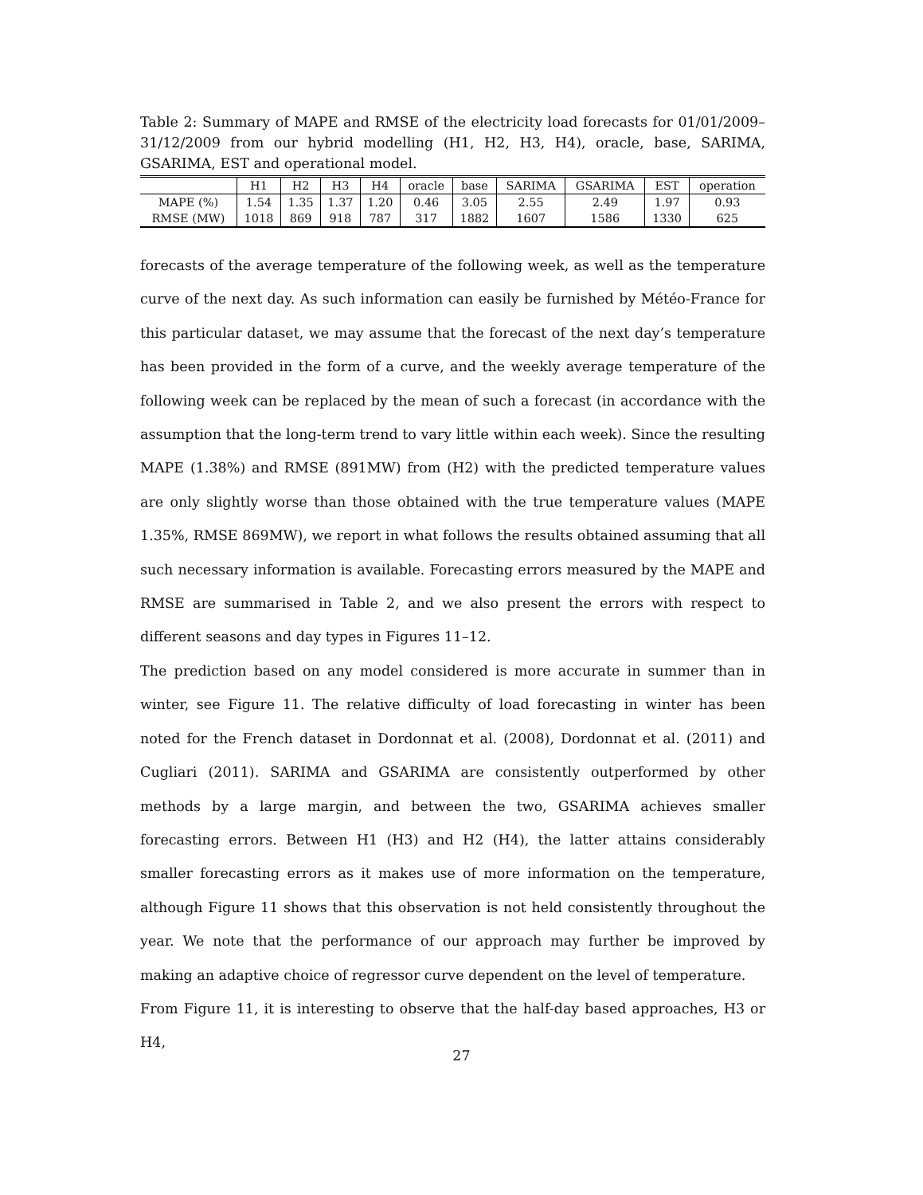Table 2: Summary of MAPE and RMSE of the electricity load forecasts for 01/01/2009–31/12/2009 from our hybrid modelling (H1, H2, H3, H4), oracle, base, SARIMA, GSARIMA, EST and operational model.
| | H1 | H2 | H3 | H4 | oracle | base | SARIMA | GSARIMA | EST | operation |
| --- | --- | --- | --- | --- | --- | --- | --- | --- | --- | --- |
| MAPE (%) | 1.54 | 1.35 | 1.37 | 1.20 | 0.46 | 3.05 | 2.55 | 2.49 | 1.97 | 0.93 |
| RMSE (MW) | 1018 | 869 | 918 | 787 | 317 | 1882 | 1607 | 1586 | 1330 | 625 |
forecasts of the average temperature of the following week, as well as the temperature curve of the next day. As such information can easily be furnished by Météo-France for this particular dataset, we may assume that the forecast of the next day’s temperature has been provided in the form of a curve, and the weekly average temperature of the following week can be replaced by the mean of such a forecast (in accordance with the assumption that the long-term trend to vary little within each week). Since the resulting MAPE (1.38%) and RMSE (891MW) from (H2) with the predicted temperature values are only slightly worse than those obtained with the true temperature values (MAPE 1.35%, RMSE 869MW), we report in what follows the results obtained assuming that all such necessary information is available. Forecasting errors measured by the MAPE and RMSE are summarised in Table 2, and we also present the errors with respect to different seasons and day types in Figures 11–12.
The prediction based on any model considered is more accurate in summer than in winter, see Figure 11. The relative difficulty of load forecasting in winter has been noted for the French dataset in Dordonnat et al. (2008), Dordonnat et al. (2011) and Cugliari (2011). SARIMA and GSARIMA are consistently outperformed by other methods by a large margin, and between the two, GSARIMA achieves smaller forecasting errors. Between H1 (H3) and H2 (H4), the latter attains considerably smaller forecasting errors as it makes use of more information on the temperature, although Figure 11 shows that this observation is not held consistently throughout the year. We note that the performance of our approach may further be improved by making an adaptive choice of regressor curve dependent on the level of temperature.
From Figure 11, it is interesting to observe that the half-day based approaches, H3 or H4,
27